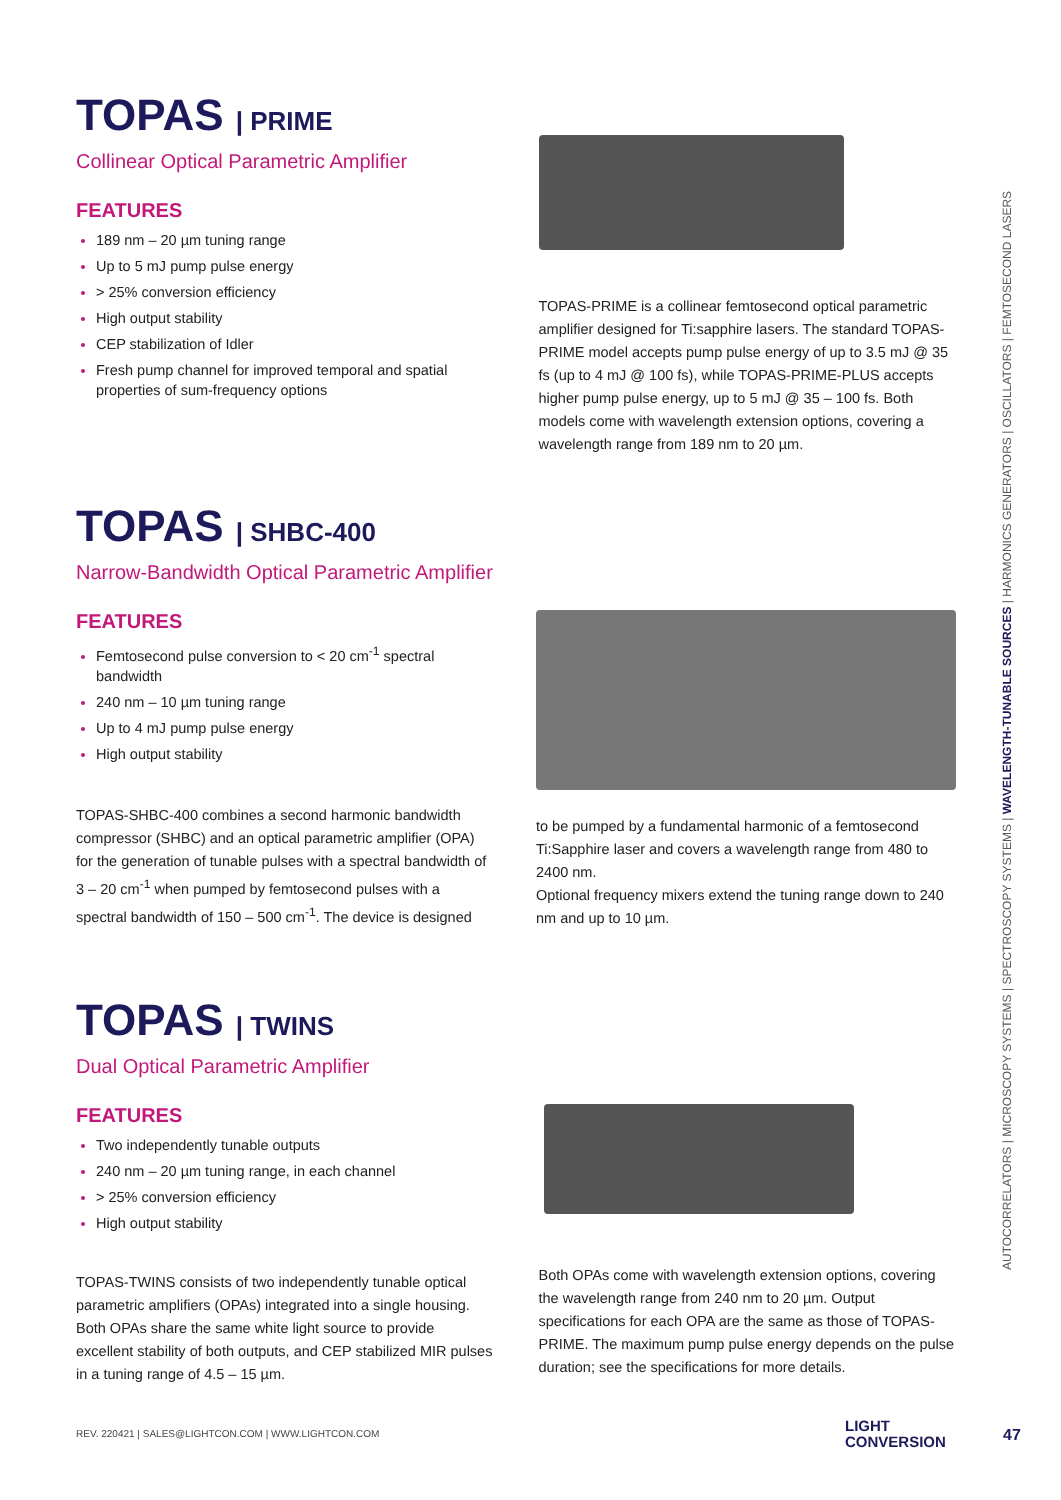TOPAS | PRIME
Collinear Optical Parametric Amplifier
FEATURES
189 nm – 20 µm tuning range
Up to 5 mJ pump pulse energy
> 25% conversion efficiency
High output stability
CEP stabilization of Idler
Fresh pump channel for improved temporal and spatial properties of sum-frequency options
TOPAS-PRIME is a collinear femtosecond optical parametric amplifier designed for Ti:sapphire lasers. The standard TOPAS-PRIME model accepts pump pulse energy of up to 3.5 mJ @ 35 fs (up to 4 mJ @ 100 fs), while TOPAS-PRIME-PLUS accepts higher pump pulse energy, up to 5 mJ @ 35 – 100 fs. Both models come with wavelength extension options, covering a wavelength range from 189 nm to 20 µm.
TOPAS | SHBC-400
Narrow-Bandwidth Optical Parametric Amplifier
FEATURES
Femtosecond pulse conversion to < 20 cm<sup>-1</sup> spectral bandwidth
240 nm – 10 µm tuning range
Up to 4 mJ pump pulse energy
High output stability
TOPAS-SHBC-400 combines a second harmonic bandwidth compressor (SHBC) and an optical parametric amplifier (OPA) for the generation of tunable pulses with a spectral bandwidth of 3 – 20 cm<sup>-1</sup> when pumped by femtosecond pulses with a spectral bandwidth of 150 – 500 cm<sup>-1</sup>. The device is designed
to be pumped by a fundamental harmonic of a femtosecond Ti:Sapphire laser and covers a wavelength range from 480 to 2400 nm.
Optional frequency mixers extend the tuning range down to 240 nm and up to 10 µm.
TOPAS | TWINS
Dual Optical Parametric Amplifier
FEATURES
Two independently tunable outputs
240 nm – 20 µm tuning range, in each channel
> 25% conversion efficiency
High output stability
TOPAS-TWINS consists of two independently tunable optical parametric amplifiers (OPAs) integrated into a single housing. Both OPAs share the same white light source to provide excellent stability of both outputs, and CEP stabilized MIR pulses in a tuning range of 4.5 – 15 µm.
Both OPAs come with wavelength extension options, covering the wavelength range from 240 nm to 20 µm. Output specifications for each OPA are the same as those of TOPAS-PRIME. The maximum pump pulse energy depends on the pulse duration; see the specifications for more details.
AUTOCORRELATORS | MICROSCOPY SYSTEMS | SPECTROSCOPY SYSTEMS | WAVELENGTH-TUNABLE SOURCES | HARMONICS GENERATORS | OSCILLATORS | FEMTOSECOND LASERS
REV. 220421 | SALES@LIGHTCON.COM | WWW.LIGHTCON.COM
LIGHT
CONVERSION
47